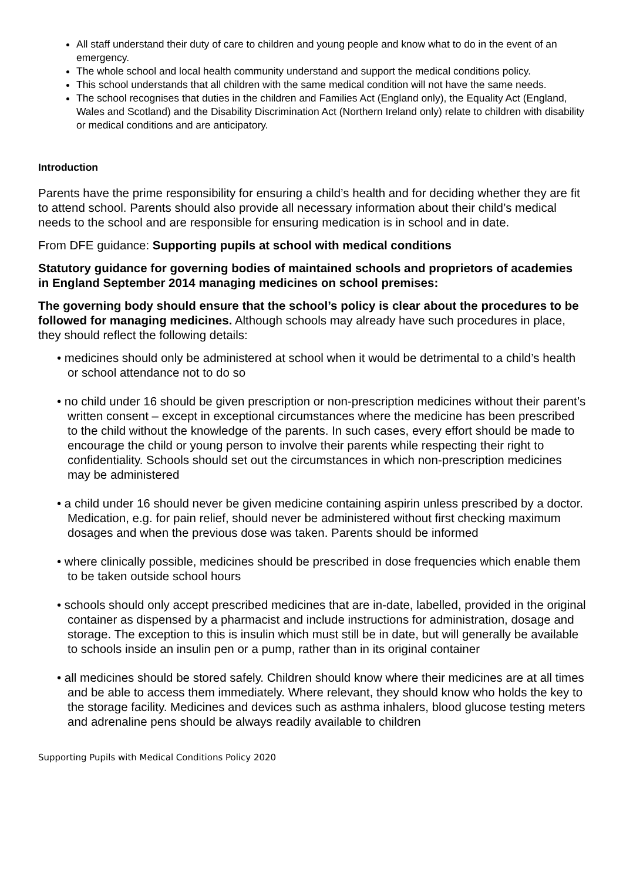All staff understand their duty of care to children and young people and know what to do in the event of an emergency.
The whole school and local health community understand and support the medical conditions policy.
This school understands that all children with the same medical condition will not have the same needs.
The school recognises that duties in the children and Families Act (England only), the Equality Act (England, Wales and Scotland) and the Disability Discrimination Act (Northern Ireland only) relate to children with disability or medical conditions and are anticipatory.
Introduction
Parents have the prime responsibility for ensuring a child’s health and for deciding whether they are fit to attend school. Parents should also provide all necessary information about their child’s medical needs to the school and are responsible for ensuring medication is in school and in date.
From DFE guidance: Supporting pupils at school with medical conditions
Statutory guidance for governing bodies of maintained schools and proprietors of academies in England September 2014 managing medicines on school premises:
The governing body should ensure that the school’s policy is clear about the procedures to be followed for managing medicines. Although schools may already have such procedures in place, they should reflect the following details:
• medicines should only be administered at school when it would be detrimental to a child’s health or school attendance not to do so
• no child under 16 should be given prescription or non-prescription medicines without their parent’s written consent – except in exceptional circumstances where the medicine has been prescribed to the child without the knowledge of the parents. In such cases, every effort should be made to encourage the child or young person to involve their parents while respecting their right to confidentiality. Schools should set out the circumstances in which non-prescription medicines may be administered
• a child under 16 should never be given medicine containing aspirin unless prescribed by a doctor. Medication, e.g. for pain relief, should never be administered without first checking maximum dosages and when the previous dose was taken. Parents should be informed
• where clinically possible, medicines should be prescribed in dose frequencies which enable them to be taken outside school hours
• schools should only accept prescribed medicines that are in-date, labelled, provided in the original container as dispensed by a pharmacist and include instructions for administration, dosage and storage. The exception to this is insulin which must still be in date, but will generally be available to schools inside an insulin pen or a pump, rather than in its original container
• all medicines should be stored safely. Children should know where their medicines are at all times and be able to access them immediately. Where relevant, they should know who holds the key to the storage facility. Medicines and devices such as asthma inhalers, blood glucose testing meters and adrenaline pens should be always readily available to children
Supporting Pupils with Medical Conditions Policy 2020